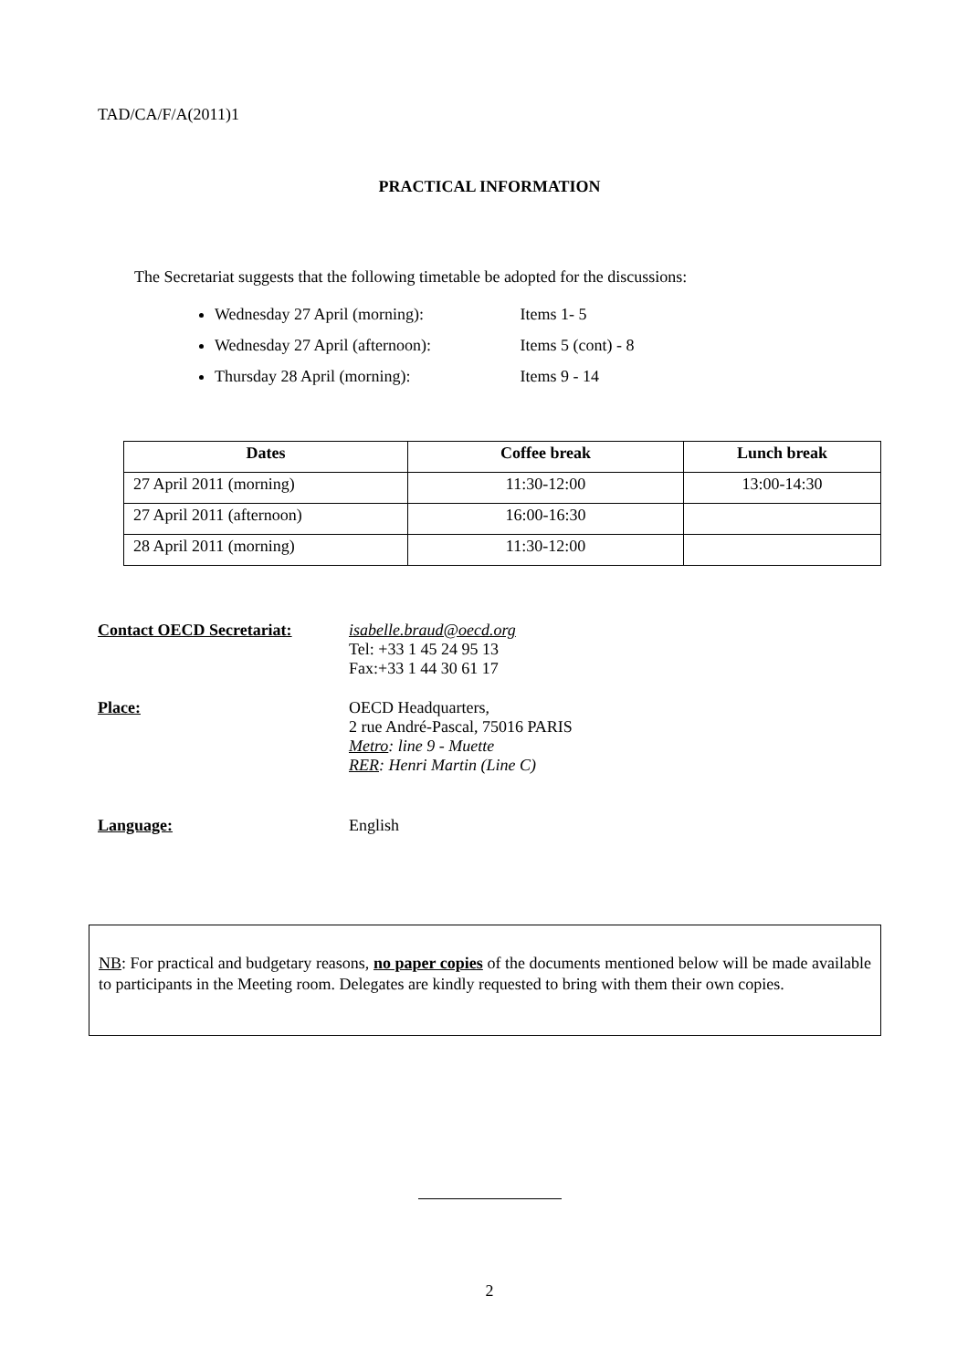TAD/CA/F/A(2011)1
PRACTICAL INFORMATION
The Secretariat suggests that the following timetable be adopted for the discussions:
Wednesday 27 April (morning): Items 1- 5
Wednesday 27 April (afternoon): Items 5 (cont) - 8
Thursday 28 April (morning): Items 9 - 14
| Dates | Coffee break | Lunch break |
| --- | --- | --- |
| 27 April 2011 (morning) | 11:30-12:00 | 13:00-14:30 |
| 27 April 2011 (afternoon) | 16:00-16:30 | |
| 28 April 2011 (morning) | 11:30-12:00 | |
Contact OECD Secretariat: isabelle.braud@oecd.org
Tel: +33 1 45 24 95 13
Fax:+33 1 44 30 61 17
Place: OECD Headquarters,
2 rue André-Pascal, 75016 PARIS
Metro: line 9 - Muette
RER: Henri Martin (Line C)
Language: English
NB: For practical and budgetary reasons, no paper copies of the documents mentioned below will be made available to participants in the Meeting room. Delegates are kindly requested to bring with them their own copies.
2